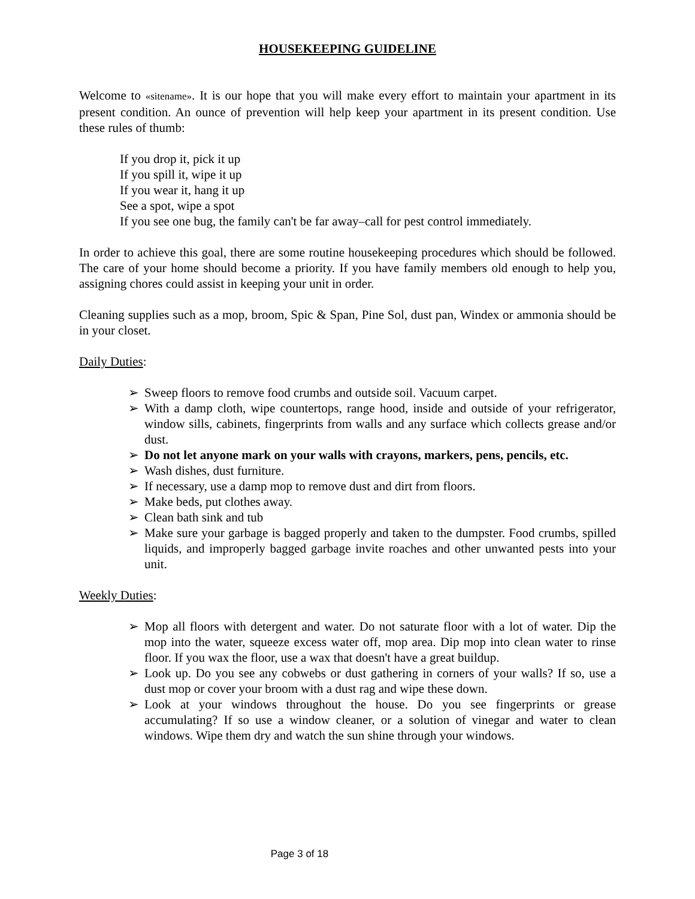HOUSEKEEPING GUIDELINE
Welcome to «sitename». It is our hope that you will make every effort to maintain your apartment in its present condition. An ounce of prevention will help keep your apartment in its present condition. Use these rules of thumb:
If you drop it, pick it up
If you spill it, wipe it up
If you wear it, hang it up
See a spot, wipe a spot
If you see one bug, the family can't be far away–call for pest control immediately.
In order to achieve this goal, there are some routine housekeeping procedures which should be followed. The care of your home should become a priority. If you have family members old enough to help you, assigning chores could assist in keeping your unit in order.
Cleaning supplies such as a mop, broom, Spic & Span, Pine Sol, dust pan, Windex or ammonia should be in your closet.
Daily Duties:
➢ Sweep floors to remove food crumbs and outside soil. Vacuum carpet.
➢ With a damp cloth, wipe countertops, range hood, inside and outside of your refrigerator, window sills, cabinets, fingerprints from walls and any surface which collects grease and/or dust.
➢ Do not let anyone mark on your walls with crayons, markers, pens, pencils, etc.
➢ Wash dishes, dust furniture.
➢ If necessary, use a damp mop to remove dust and dirt from floors.
➢ Make beds, put clothes away.
➢ Clean bath sink and tub
➢ Make sure your garbage is bagged properly and taken to the dumpster. Food crumbs, spilled liquids, and improperly bagged garbage invite roaches and other unwanted pests into your unit.
Weekly Duties:
➢ Mop all floors with detergent and water. Do not saturate floor with a lot of water. Dip the mop into the water, squeeze excess water off, mop area. Dip mop into clean water to rinse floor. If you wax the floor, use a wax that doesn't have a great buildup.
➢ Look up. Do you see any cobwebs or dust gathering in corners of your walls? If so, use a dust mop or cover your broom with a dust rag and wipe these down.
➢ Look at your windows throughout the house. Do you see fingerprints or grease accumulating? If so use a window cleaner, or a solution of vinegar and water to clean windows. Wipe them dry and watch the sun shine through your windows.
Page 3 of 18